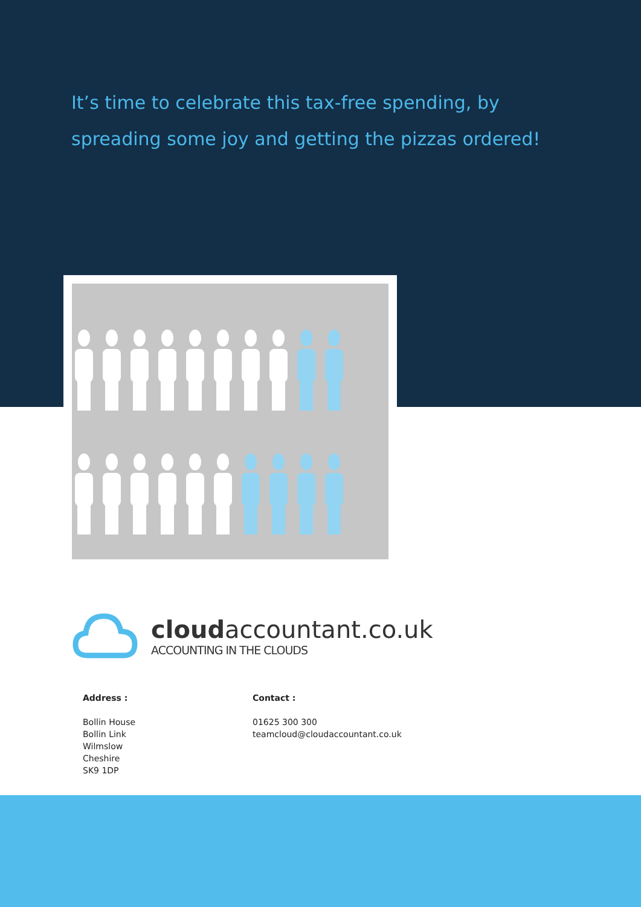It’s time to celebrate this tax-free spending, by spreading some joy and getting the pizzas ordered!
cloudaccountant.co.uk
ACCOUNTING IN THE CLOUDS
Address :
Bollin House
Bollin Link
Wilmslow
Cheshire
SK9 1DP
Contact :
01625 300 300
teamcloud@cloudaccountant.co.uk